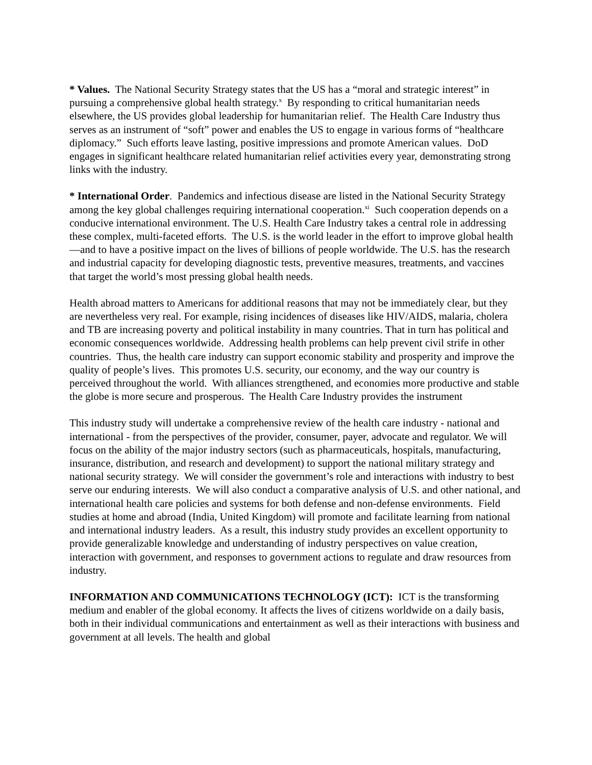* Values. The National Security Strategy states that the US has a “moral and strategic interest” in pursuing a comprehensive global health strategy.<sup>x</sup> By responding to critical humanitarian needs elsewhere, the US provides global leadership for humanitarian relief. The Health Care Industry thus serves as an instrument of “soft” power and enables the US to engage in various forms of “healthcare diplomacy.” Such efforts leave lasting, positive impressions and promote American values. DoD engages in significant healthcare related humanitarian relief activities every year, demonstrating strong links with the industry.
* International Order. Pandemics and infectious disease are listed in the National Security Strategy among the key global challenges requiring international cooperation.<sup>xi</sup> Such cooperation depends on a conducive international environment. The U.S. Health Care Industry takes a central role in addressing these complex, multi-faceted efforts. The U.S. is the world leader in the effort to improve global health—and to have a positive impact on the lives of billions of people worldwide. The U.S. has the research and industrial capacity for developing diagnostic tests, preventive measures, treatments, and vaccines that target the world’s most pressing global health needs.
Health abroad matters to Americans for additional reasons that may not be immediately clear, but they are nevertheless very real. For example, rising incidences of diseases like HIV/AIDS, malaria, cholera and TB are increasing poverty and political instability in many countries. That in turn has political and economic consequences worldwide. Addressing health problems can help prevent civil strife in other countries. Thus, the health care industry can support economic stability and prosperity and improve the quality of people’s lives. This promotes U.S. security, our economy, and the way our country is perceived throughout the world. With alliances strengthened, and economies more productive and stable the globe is more secure and prosperous. The Health Care Industry provides the instrument
This industry study will undertake a comprehensive review of the health care industry - national and international - from the perspectives of the provider, consumer, payer, advocate and regulator. We will focus on the ability of the major industry sectors (such as pharmaceuticals, hospitals, manufacturing, insurance, distribution, and research and development) to support the national military strategy and national security strategy. We will consider the government’s role and interactions with industry to best serve our enduring interests. We will also conduct a comparative analysis of U.S. and other national, and international health care policies and systems for both defense and non-defense environments. Field studies at home and abroad (India, United Kingdom) will promote and facilitate learning from national and international industry leaders. As a result, this industry study provides an excellent opportunity to provide generalizable knowledge and understanding of industry perspectives on value creation, interaction with government, and responses to government actions to regulate and draw resources from industry.
INFORMATION AND COMMUNICATIONS TECHNOLOGY (ICT): ICT is the transforming medium and enabler of the global economy. It affects the lives of citizens worldwide on a daily basis, both in their individual communications and entertainment as well as their interactions with business and government at all levels. The health and global